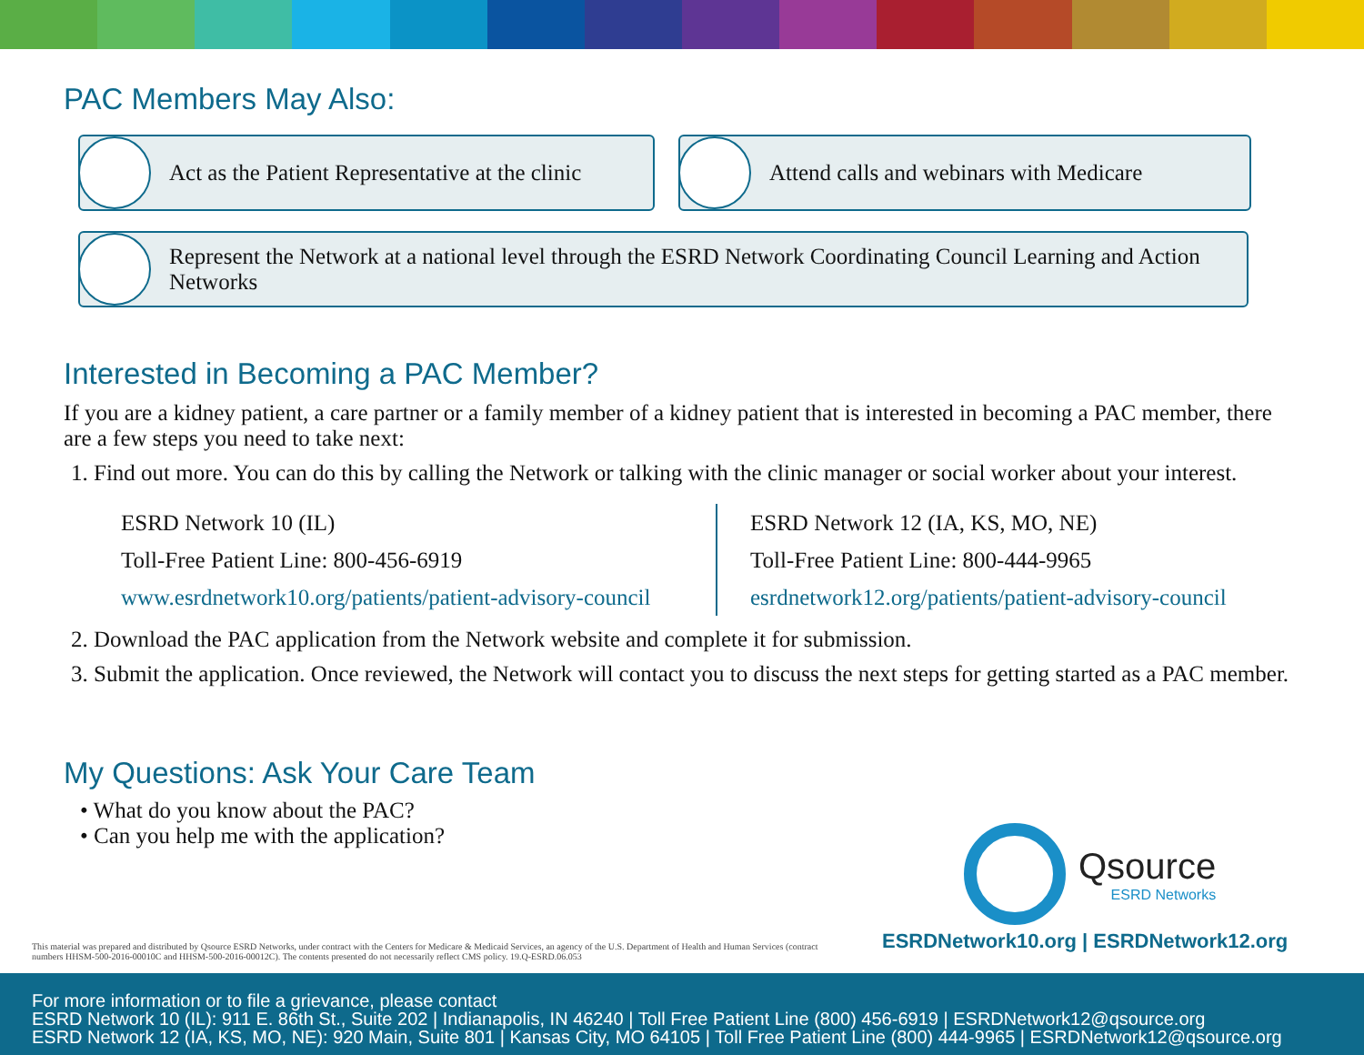PAC Members May Also:
Act as the Patient Representative at the clinic
Attend calls and webinars with Medicare
Represent the Network at a national level through the ESRD Network Coordinating Council Learning and Action Networks
Interested in Becoming a PAC Member?
If you are a kidney patient, a care partner or a family member of a kidney patient that is interested in becoming a PAC member, there are a few steps you need to take next:
1. Find out more. You can do this by calling the Network or talking with the clinic manager or social worker about your interest.
ESRD Network 10 (IL)
Toll-Free Patient Line: 800-456-6919
www.esrdnetwork10.org/patients/patient-advisory-council
ESRD Network 12 (IA, KS, MO, NE)
Toll-Free Patient Line: 800-444-9965
esrdnetwork12.org/patients/patient-advisory-council
2. Download the PAC application from the Network website and complete it for submission.
3. Submit the application. Once reviewed, the Network will contact you to discuss the next steps for getting started as a PAC member.
My Questions: Ask Your Care Team
• What do you know about the PAC?
• Can you help me with the application?
Qsource
ESRD Networks
ESRDNetwork10.org | ESRDNetwork12.org
This material was prepared and distributed by Qsource ESRD Networks, under contract with the Centers for Medicare & Medicaid Services, an agency of the U.S. Department of Health and Human Services (contract numbers HHSM-500-2016-00010C and HHSM-500-2016-00012C). The contents presented do not necessarily reflect CMS policy. 19.Q-ESRD.06.053
For more information or to file a grievance, please contact
ESRD Network 10 (IL): 911 E. 86th St., Suite 202 | Indianapolis, IN 46240 | Toll Free Patient Line (800) 456-6919 | ESRDNetwork12@qsource.org
ESRD Network 12 (IA, KS, MO, NE): 920 Main, Suite 801 | Kansas City, MO 64105 | Toll Free Patient Line (800) 444-9965 | ESRDNetwork12@qsource.org